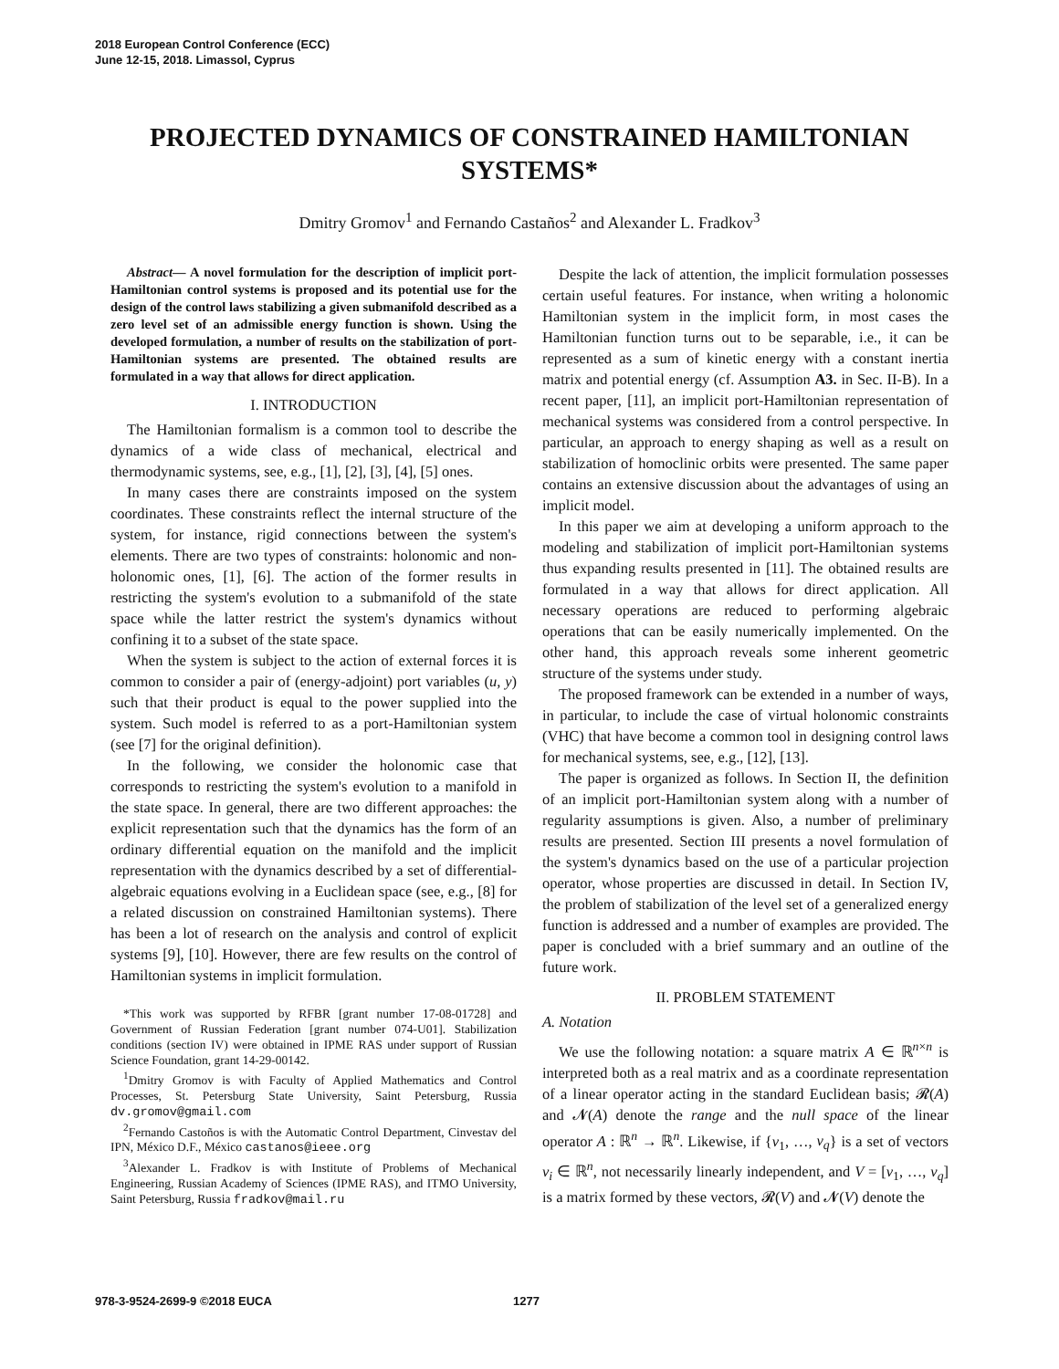2018 European Control Conference (ECC)
June 12-15, 2018. Limassol, Cyprus
PROJECTED DYNAMICS OF CONSTRAINED HAMILTONIAN SYSTEMS*
Dmitry Gromov<sup>1</sup> and Fernando Castaños<sup>2</sup> and Alexander L. Fradkov<sup>3</sup>
Abstract— A novel formulation for the description of implicit port-Hamiltonian control systems is proposed and its potential use for the design of the control laws stabilizing a given submanifold described as a zero level set of an admissible energy function is shown. Using the developed formulation, a number of results on the stabilization of port-Hamiltonian systems are presented. The obtained results are formulated in a way that allows for direct application.
I. INTRODUCTION
The Hamiltonian formalism is a common tool to describe the dynamics of a wide class of mechanical, electrical and thermodynamic systems, see, e.g., [1], [2], [3], [4], [5] ones.
In many cases there are constraints imposed on the system coordinates. These constraints reflect the internal structure of the system, for instance, rigid connections between the system's elements. There are two types of constraints: holonomic and non-holonomic ones, [1], [6]. The action of the former results in restricting the system's evolution to a submanifold of the state space while the latter restrict the system's dynamics without confining it to a subset of the state space.
When the system is subject to the action of external forces it is common to consider a pair of (energy-adjoint) port variables (u, y) such that their product is equal to the power supplied into the system. Such model is referred to as a port-Hamiltonian system (see [7] for the original definition).
In the following, we consider the holonomic case that corresponds to restricting the system's evolution to a manifold in the state space. In general, there are two different approaches: the explicit representation such that the dynamics has the form of an ordinary differential equation on the manifold and the implicit representation with the dynamics described by a set of differential-algebraic equations evolving in a Euclidean space (see, e.g., [8] for a related discussion on constrained Hamiltonian systems). There has been a lot of research on the analysis and control of explicit systems [9], [10]. However, there are few results on the control of Hamiltonian systems in implicit formulation.
*This work was supported by RFBR [grant number 17-08-01728] and Government of Russian Federation [grant number 074-U01]. Stabilization conditions (section IV) were obtained in IPME RAS under support of Russian Science Foundation, grant 14-29-00142.
<sup>1</sup> Dmitry Gromov is with Faculty of Applied Mathematics and Control Processes, St. Petersburg State University, Saint Petersburg, Russia dv.gromov@gmail.com
<sup>2</sup> Fernando Castoños is with the Automatic Control Department, Cinvestav del IPN, México D.F., México castanos@ieee.org
<sup>3</sup> Alexander L. Fradkov is with Institute of Problems of Mechanical Engineering, Russian Academy of Sciences (IPME RAS), and ITMO University, Saint Petersburg, Russia fradkov@mail.ru
Despite the lack of attention, the implicit formulation possesses certain useful features. For instance, when writing a holonomic Hamiltonian system in the implicit form, in most cases the Hamiltonian function turns out to be separable, i.e., it can be represented as a sum of kinetic energy with a constant inertia matrix and potential energy (cf. Assumption A3. in Sec. II-B). In a recent paper, [11], an implicit port-Hamiltonian representation of mechanical systems was considered from a control perspective. In particular, an approach to energy shaping as well as a result on stabilization of homoclinic orbits were presented. The same paper contains an extensive discussion about the advantages of using an implicit model.
In this paper we aim at developing a uniform approach to the modeling and stabilization of implicit port-Hamiltonian systems thus expanding results presented in [11]. The obtained results are formulated in a way that allows for direct application. All necessary operations are reduced to performing algebraic operations that can be easily numerically implemented. On the other hand, this approach reveals some inherent geometric structure of the systems under study.
The proposed framework can be extended in a number of ways, in particular, to include the case of virtual holonomic constraints (VHC) that have become a common tool in designing control laws for mechanical systems, see, e.g., [12], [13].
The paper is organized as follows. In Section II, the definition of an implicit port-Hamiltonian system along with a number of regularity assumptions is given. Also, a number of preliminary results are presented. Section III presents a novel formulation of the system's dynamics based on the use of a particular projection operator, whose properties are discussed in detail. In Section IV, the problem of stabilization of the level set of a generalized energy function is addressed and a number of examples are provided. The paper is concluded with a brief summary and an outline of the future work.
II. PROBLEM STATEMENT
A. Notation
We use the following notation: a square matrix A ∈ ℝ<sup>n×n</sup> is interpreted both as a real matrix and as a coordinate representation of a linear operator acting in the standard Euclidean basis; 𝓡(A) and 𝓝(A) denote the range and the null space of the linear operator A : ℝ<sup>n</sup> → ℝ<sup>n</sup>. Likewise, if {v<sub>1</sub>, …, v<sub>q</sub>} is a set of vectors v<sub>i</sub> ∈ ℝ<sup>n</sup>, not necessarily linearly independent, and V = [v<sub>1</sub>, …, v<sub>q</sub>] is a matrix formed by these vectors, 𝓡(V) and 𝓝(V) denote the
978-3-9524-2699-9 ©2018 EUCA 1277